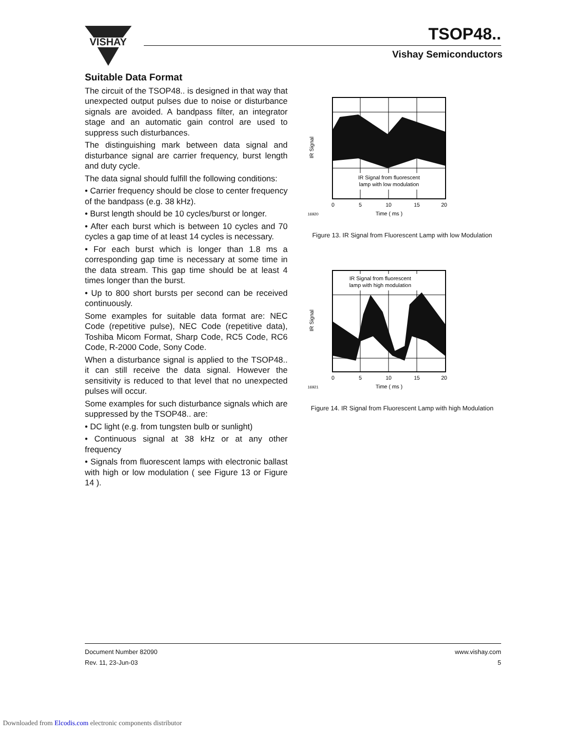VISHAY
TSOP48..
Vishay Semiconductors
Suitable Data Format
The circuit of the TSOP48.. is designed in that way that unexpected output pulses due to noise or disturbance signals are avoided. A bandpass filter, an integrator stage and an automatic gain control are used to suppress such disturbances.
The distinguishing mark between data signal and disturbance signal are carrier frequency, burst length and duty cycle.
The data signal should fulfill the following conditions:
• Carrier frequency should be close to center frequency of the bandpass (e.g. 38 kHz).
• Burst length should be 10 cycles/burst or longer.
• After each burst which is between 10 cycles and 70 cycles a gap time of at least 14 cycles is necessary.
• For each burst which is longer than 1.8 ms a corresponding gap time is necessary at some time in the data stream. This gap time should be at least 4 times longer than the burst.
• Up to 800 short bursts per second can be received continuously.
Some examples for suitable data format are: NEC Code (repetitive pulse), NEC Code (repetitive data), Toshiba Micom Format, Sharp Code, RC5 Code, RC6 Code, R-2000 Code, Sony Code.
When a disturbance signal is applied to the TSOP48.. it can still receive the data signal. However the sensitivity is reduced to that level that no unexpected pulses will occur.
Some examples for such disturbance signals which are suppressed by the TSOP48.. are:
• DC light (e.g. from tungsten bulb or sunlight)
• Continuous signal at 38 kHz or at any other frequency
• Signals from fluorescent lamps with electronic ballast with high or low modulation ( see Figure 13 or Figure 14 ).
IR Signal from fluorescent
lamp with low modulation
IR Signal
0
5
10
15
20
16920
Time ( ms )
Figure 13. IR Signal from Fluorescent Lamp with low Modulation
IR Signal from fluorescent
lamp with high modulation
IR Signal
0
5
10
15
20
16921
Time ( ms )
Figure 14. IR Signal from Fluorescent Lamp with high Modulation
Document Number 82090 www.vishay.com
Rev. 11, 23-Jun-03 5
Downloaded from Elcodis.com electronic components distributor